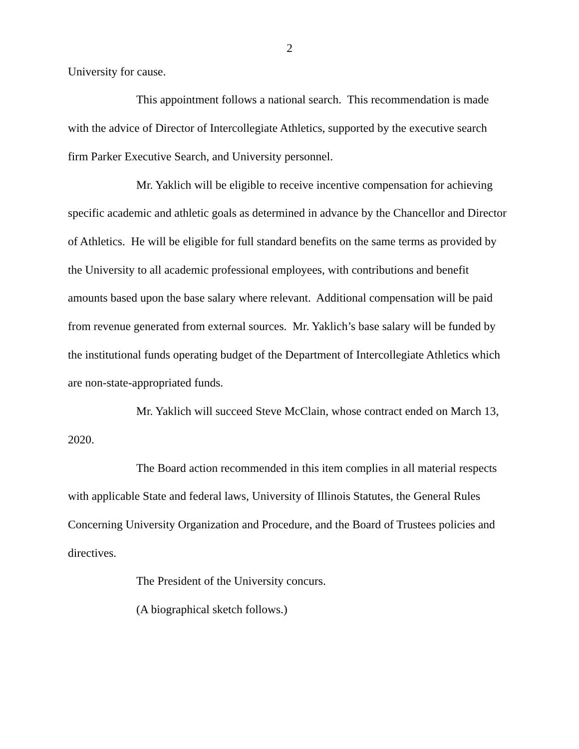2
University for cause.
This appointment follows a national search. This recommendation is made with the advice of Director of Intercollegiate Athletics, supported by the executive search firm Parker Executive Search, and University personnel.
Mr. Yaklich will be eligible to receive incentive compensation for achieving specific academic and athletic goals as determined in advance by the Chancellor and Director of Athletics. He will be eligible for full standard benefits on the same terms as provided by the University to all academic professional employees, with contributions and benefit amounts based upon the base salary where relevant. Additional compensation will be paid from revenue generated from external sources. Mr. Yaklich’s base salary will be funded by the institutional funds operating budget of the Department of Intercollegiate Athletics which are non-state-appropriated funds.
Mr. Yaklich will succeed Steve McClain, whose contract ended on March 13, 2020.
The Board action recommended in this item complies in all material respects with applicable State and federal laws, University of Illinois Statutes, the General Rules Concerning University Organization and Procedure, and the Board of Trustees policies and directives.
The President of the University concurs.
(A biographical sketch follows.)